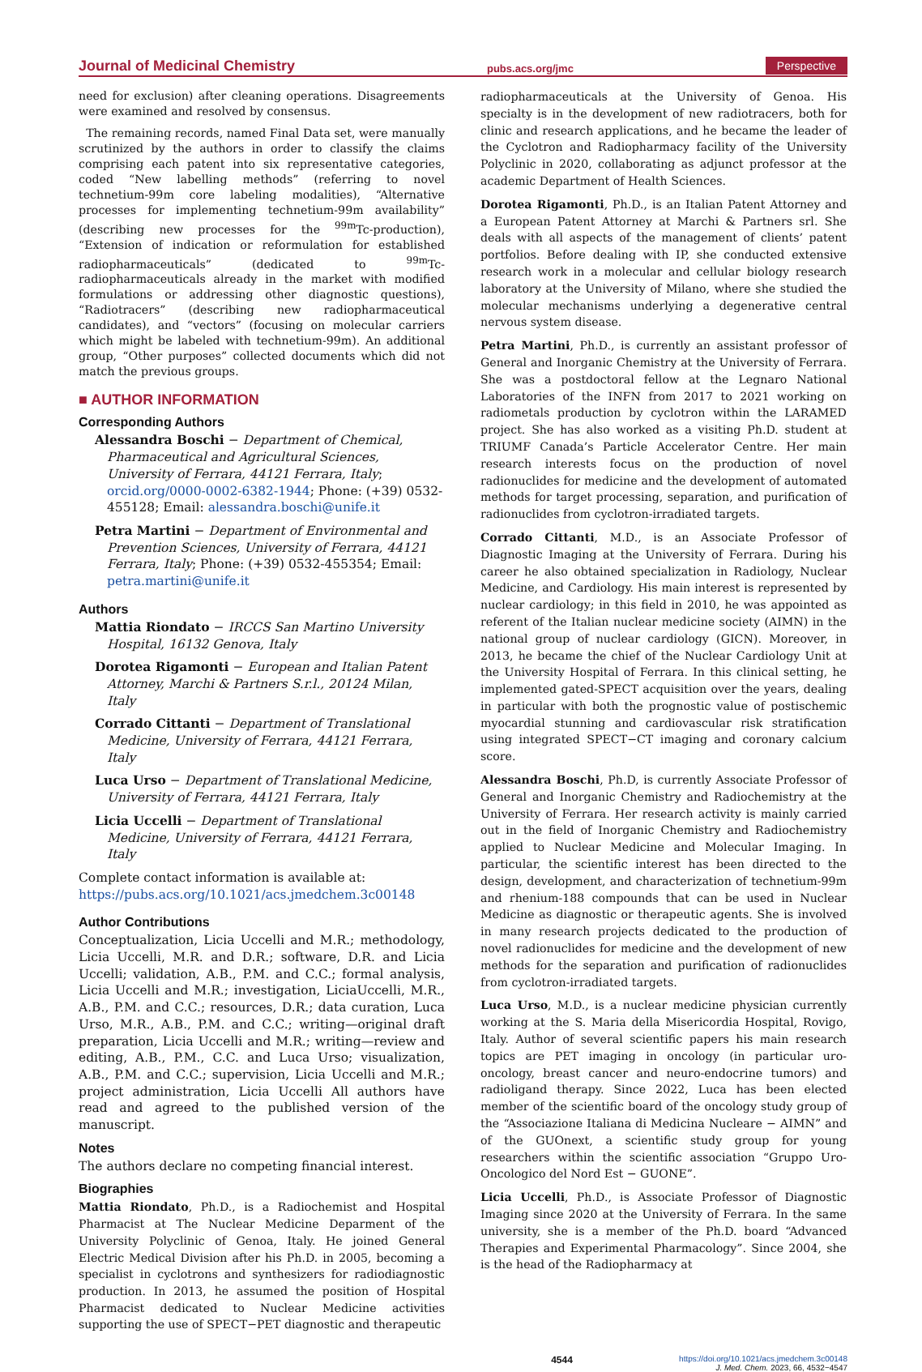Journal of Medicinal Chemistry pubs.acs.org/jmc Perspective
need for exclusion) after cleaning operations. Disagreements were examined and resolved by consensus.
The remaining records, named Final Data set, were manually scrutinized by the authors in order to classify the claims comprising each patent into six representative categories, coded “New labelling methods” (referring to novel technetium-99m core labeling modalities), “Alternative processes for implementing technetium-99m availability” (describing new processes for the <sup>99m</sup>Tc-production), “Extension of indication or reformulation for established radiopharmaceuticals” (dedicated to <sup>99m</sup>Tc-radiopharmaceuticals already in the market with modified formulations or addressing other diagnostic questions), “Radiotracers” (describing new radiopharmaceutical candidates), and “vectors” (focusing on molecular carriers which might be labeled with technetium-99m). An additional group, “Other purposes” collected documents which did not match the previous groups.
■ AUTHOR INFORMATION
Corresponding Authors
Alessandra Boschi − Department of Chemical, Pharmaceutical and Agricultural Sciences, University of Ferrara, 44121 Ferrara, Italy; orcid.org/0000-0002-6382-1944; Phone: (+39) 0532-455128; Email: alessandra.boschi@unife.it
Petra Martini − Department of Environmental and Prevention Sciences, University of Ferrara, 44121 Ferrara, Italy; Phone: (+39) 0532-455354; Email: petra.martini@unife.it
Authors
Mattia Riondato − IRCCS San Martino University Hospital, 16132 Genova, Italy
Dorotea Rigamonti − European and Italian Patent Attorney, Marchi & Partners S.r.l., 20124 Milan, Italy
Corrado Cittanti − Department of Translational Medicine, University of Ferrara, 44121 Ferrara, Italy
Luca Urso − Department of Translational Medicine, University of Ferrara, 44121 Ferrara, Italy
Licia Uccelli − Department of Translational Medicine, University of Ferrara, 44121 Ferrara, Italy
Complete contact information is available at:
https://pubs.acs.org/10.1021/acs.jmedchem.3c00148
Author Contributions
Conceptualization, Licia Uccelli and M.R.; methodology, Licia Uccelli, M.R. and D.R.; software, D.R. and Licia Uccelli; validation, A.B., P.M. and C.C.; formal analysis, Licia Uccelli and M.R.; investigation, LiciaUccelli, M.R., A.B., P.M. and C.C.; resources, D.R.; data curation, Luca Urso, M.R., A.B., P.M. and C.C.; writing—original draft preparation, Licia Uccelli and M.R.; writing—review and editing, A.B., P.M., C.C. and Luca Urso; visualization, A.B., P.M. and C.C.; supervision, Licia Uccelli and M.R.; project administration, Licia Uccelli All authors have read and agreed to the published version of the manuscript.
Notes
The authors declare no competing financial interest.
Biographies
Mattia Riondato, Ph.D., is a Radiochemist and Hospital Pharmacist at The Nuclear Medicine Deparment of the University Polyclinic of Genoa, Italy. He joined General Electric Medical Division after his Ph.D. in 2005, becoming a specialist in cyclotrons and synthesizers for radiodiagnostic production. In 2013, he assumed the position of Hospital Pharmacist dedicated to Nuclear Medicine activities supporting the use of SPECT−PET diagnostic and therapeutic
radiopharmaceuticals at the University of Genoa. His specialty is in the development of new radiotracers, both for clinic and research applications, and he became the leader of the Cyclotron and Radiopharmacy facility of the University Polyclinic in 2020, collaborating as adjunct professor at the academic Department of Health Sciences.
Dorotea Rigamonti, Ph.D., is an Italian Patent Attorney and a European Patent Attorney at Marchi & Partners srl. She deals with all aspects of the management of clients’ patent portfolios. Before dealing with IP, she conducted extensive research work in a molecular and cellular biology research laboratory at the University of Milano, where she studied the molecular mechanisms underlying a degenerative central nervous system disease.
Petra Martini, Ph.D., is currently an assistant professor of General and Inorganic Chemistry at the University of Ferrara. She was a postdoctoral fellow at the Legnaro National Laboratories of the INFN from 2017 to 2021 working on radiometals production by cyclotron within the LARAMED project. She has also worked as a visiting Ph.D. student at TRIUMF Canada’s Particle Accelerator Centre. Her main research interests focus on the production of novel radionuclides for medicine and the development of automated methods for target processing, separation, and purification of radionuclides from cyclotron-irradiated targets.
Corrado Cittanti, M.D., is an Associate Professor of Diagnostic Imaging at the University of Ferrara. During his career he also obtained specialization in Radiology, Nuclear Medicine, and Cardiology. His main interest is represented by nuclear cardiology; in this field in 2010, he was appointed as referent of the Italian nuclear medicine society (AIMN) in the national group of nuclear cardiology (GICN). Moreover, in 2013, he became the chief of the Nuclear Cardiology Unit at the University Hospital of Ferrara. In this clinical setting, he implemented gated-SPECT acquisition over the years, dealing in particular with both the prognostic value of postischemic myocardial stunning and cardiovascular risk stratification using integrated SPECT−CT imaging and coronary calcium score.
Alessandra Boschi, Ph.D, is currently Associate Professor of General and Inorganic Chemistry and Radiochemistry at the University of Ferrara. Her research activity is mainly carried out in the field of Inorganic Chemistry and Radiochemistry applied to Nuclear Medicine and Molecular Imaging. In particular, the scientific interest has been directed to the design, development, and characterization of technetium-99m and rhenium-188 compounds that can be used in Nuclear Medicine as diagnostic or therapeutic agents. She is involved in many research projects dedicated to the production of novel radionuclides for medicine and the development of new methods for the separation and purification of radionuclides from cyclotron-irradiated targets.
Luca Urso, M.D., is a nuclear medicine physician currently working at the S. Maria della Misericordia Hospital, Rovigo, Italy. Author of several scientific papers his main research topics are PET imaging in oncology (in particular uro-oncology, breast cancer and neuro-endocrine tumors) and radioligand therapy. Since 2022, Luca has been elected member of the scientific board of the oncology study group of the “Associazione Italiana di Medicina Nucleare − AIMN” and of the GUOnext, a scientific study group for young researchers within the scientific association “Gruppo Uro-Oncologico del Nord Est − GUONE”.
Licia Uccelli, Ph.D., is Associate Professor of Diagnostic Imaging since 2020 at the University of Ferrara. In the same university, she is a member of the Ph.D. board “Advanced Therapies and Experimental Pharmacology”. Since 2004, she is the head of the Radiopharmacy at
4544 https://doi.org/10.1021/acs.jmedchem.3c00148
J. Med. Chem. 2023, 66, 4532−4547